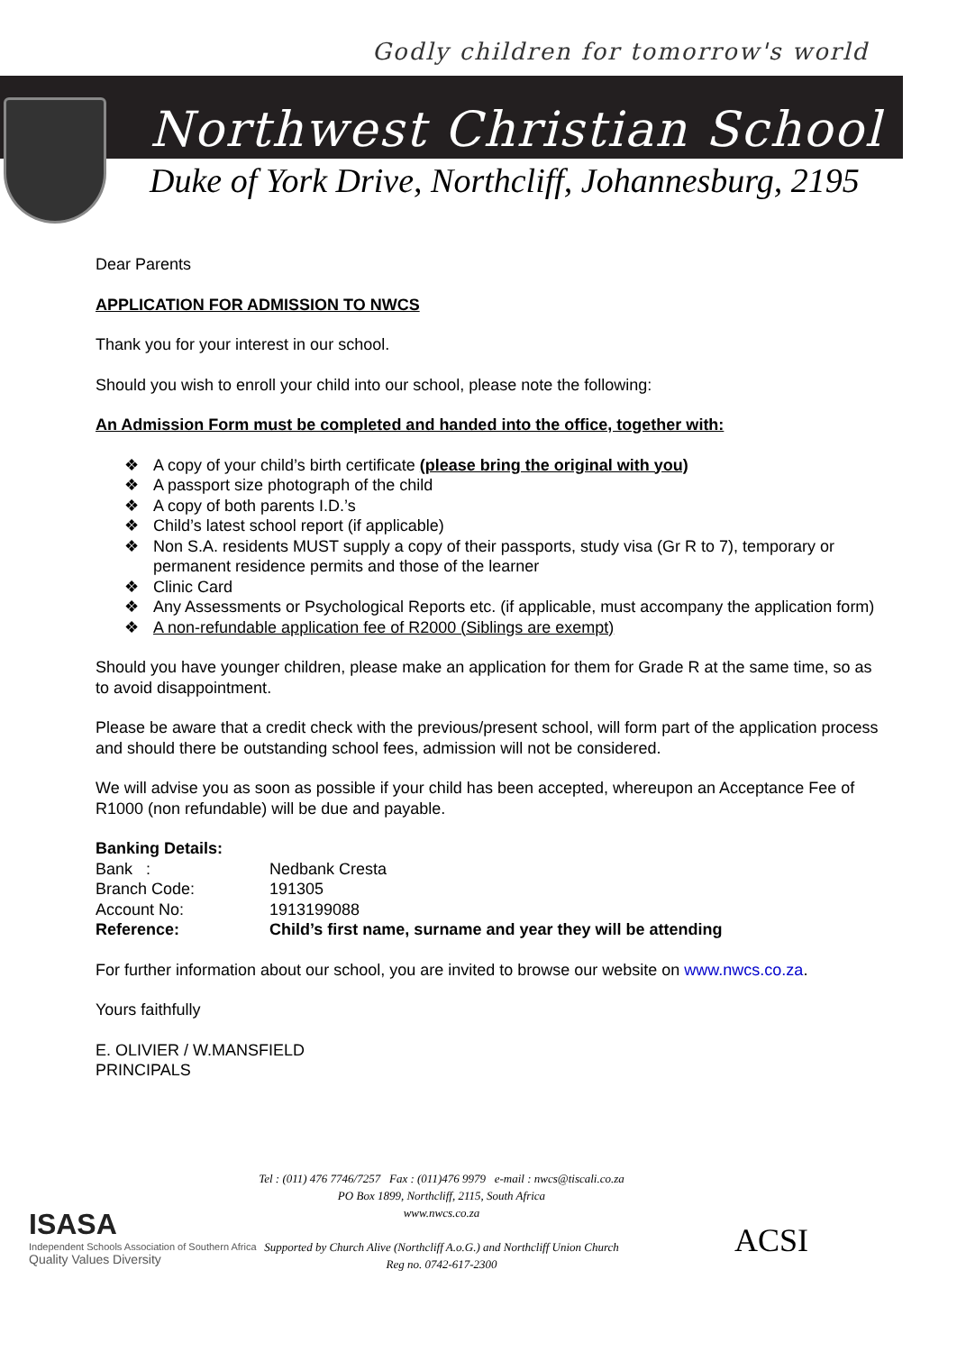Godly children for tomorrow's world
Northwest Christian School
Duke of York Drive, Northcliff, Johannesburg, 2195
Dear Parents
APPLICATION FOR ADMISSION TO NWCS
Thank you for your interest in our school.
Should you wish to enroll your child into our school, please note the following:
An Admission Form must be completed and handed into the office, together with:
❖ A copy of your child’s birth certificate (please bring the original with you)
❖ A passport size photograph of the child
❖ A copy of both parents I.D.’s
❖ Child’s latest school report (if applicable)
❖ Non S.A. residents MUST supply a copy of their passports, study visa (Gr R to 7), temporary or permanent residence permits and those of the learner
❖ Clinic Card
❖ Any Assessments or Psychological Reports etc. (if applicable, must accompany the application form)
❖ A non-refundable application fee of R2000 (Siblings are exempt)
Should you have younger children, please make an application for them for Grade R at the same time, so as to avoid disappointment.
Please be aware that a credit check with the previous/present school, will form part of the application process and should there be outstanding school fees, admission will not be considered.
We will advise you as soon as possible if your child has been accepted, whereupon an Acceptance Fee of R1000 (non refundable) will be due and payable.
Banking Details:
| Bank : | Nedbank Cresta |
| Branch Code: | 191305 |
| Account No: | 1913199088 |
| Reference: | Child’s first name, surname and year they will be attending |
For further information about our school, you are invited to browse our website on www.nwcs.co.za.
Yours faithfully
E. OLIVIER / W.MANSFIELD
PRINCIPALS
ISASA
Independent Schools Association of Southern Africa
Quality Values Diversity
Tel : (011) 476 7746/7257 Fax : (011)476 9979 e-mail : nwcs@tiscali.co.za
PO Box 1899, Northcliff, 2115, South Africa
www.nwcs.co.za
Supported by Church Alive (Northcliff A.o.G.) and Northcliff Union Church
Reg no. 0742-617-2300
ACSI